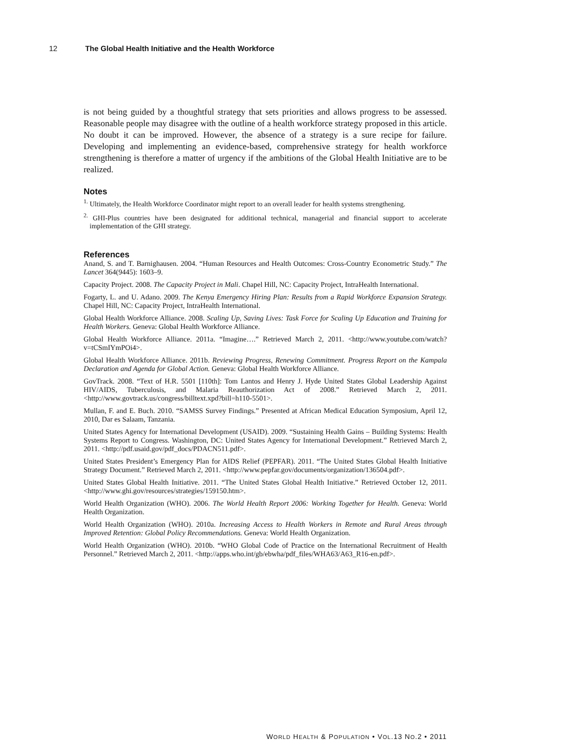12 The Global Health Initiative and the Health Workforce
is not being guided by a thoughtful strategy that sets priorities and allows progress to be assessed. Reasonable people may disagree with the outline of a health workforce strategy proposed in this article. No doubt it can be improved. However, the absence of a strategy is a sure recipe for failure. Developing and implementing an evidence-based, comprehensive strategy for health workforce strengthening is therefore a matter of urgency if the ambitions of the Global Health Initiative are to be realized.
Notes
<sup>1.</sup> Ultimately, the Health Workforce Coordinator might report to an overall leader for health systems strengthening.
<sup>2.</sup> GHI-Plus countries have been designated for additional technical, managerial and financial support to accelerate implementation of the GHI strategy.
References
Anand, S. and T. Barnighausen. 2004. “Human Resources and Health Outcomes: Cross-Country Econometric Study.” The Lancet 364(9445): 1603–9.
Capacity Project. 2008. The Capacity Project in Mali. Chapel Hill, NC: Capacity Project, IntraHealth International.
Fogarty, L. and U. Adano. 2009. The Kenya Emergency Hiring Plan: Results from a Rapid Workforce Expansion Strategy. Chapel Hill, NC: Capacity Project, IntraHealth International.
Global Health Workforce Alliance. 2008. Scaling Up, Saving Lives: Task Force for Scaling Up Education and Training for Health Workers. Geneva: Global Health Workforce Alliance.
Global Health Workforce Alliance. 2011a. “Imagine….” Retrieved March 2, 2011. <http://www.youtube.com/watch?v=tCSmIYmPOi4>.
Global Health Workforce Alliance. 2011b. Reviewing Progress, Renewing Commitment. Progress Report on the Kampala Declaration and Agenda for Global Action. Geneva: Global Health Workforce Alliance.
GovTrack. 2008. “Text of H.R. 5501 [110th]: Tom Lantos and Henry J. Hyde United States Global Leadership Against HIV/AIDS, Tuberculosis, and Malaria Reauthorization Act of 2008.” Retrieved March 2, 2011. <http://www.govtrack.us/congress/billtext.xpd?bill=h110-5501>.
Mullan, F. and E. Buch. 2010. “SAMSS Survey Findings.” Presented at African Medical Education Symposium, April 12, 2010, Dar es Salaam, Tanzania.
United States Agency for International Development (USAID). 2009. “Sustaining Health Gains – Building Systems: Health Systems Report to Congress. Washington, DC: United States Agency for International Development.” Retrieved March 2, 2011. <http://pdf.usaid.gov/pdf_docs/PDACN511.pdf>.
United States President’s Emergency Plan for AIDS Relief (PEPFAR). 2011. “The United States Global Health Initiative Strategy Document.” Retrieved March 2, 2011. <http://www.pepfar.gov/documents/organization/136504.pdf>.
United States Global Health Initiative. 2011. “The United States Global Health Initiative.” Retrieved October 12, 2011. <http://www.ghi.gov/resources/strategies/159150.htm>.
World Health Organization (WHO). 2006. The World Health Report 2006: Working Together for Health. Geneva: World Health Organization.
World Health Organization (WHO). 2010a. Increasing Access to Health Workers in Remote and Rural Areas through Improved Retention: Global Policy Recommendations. Geneva: World Health Organization.
World Health Organization (WHO). 2010b. “WHO Global Code of Practice on the International Recruitment of Health Personnel.” Retrieved March 2, 2011. <http://apps.who.int/gb/ebwha/pdf_files/WHA63/A63_R16-en.pdf>.
WORLD HEALTH & POPULATION • VOL.13 NO.2 • 2011